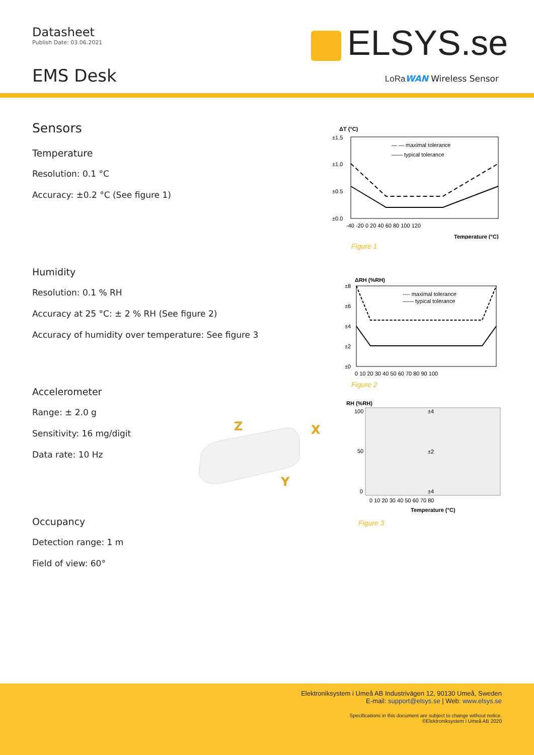Datasheet
Publish Date: 03.06.2021
EMS Desk
ELSYS.se
LoRa WAN Wireless Sensor
Sensors
Temperature
Resolution: 0.1 °C
Accuracy: ±0.2 °C (See figure 1)
Humidity
Resolution: 0.1 % RH
Accuracy at 25 °C: ± 2 % RH (See figure 2)
Accuracy of humidity over temperature: See figure 3
Accelerometer
Range: ± 2.0 g
Sensitivity: 16 mg/digit
Data rate: 10 Hz
Occupancy
Detection range: 1 m
Field of view: 60°
Z
X
Y
ΔT (°C)
±1.5
±1.0
±0.5
±0.0
— — maximal tolerance
—— typical tolerance
-40 -20 0 20 40 60 80 100 120
Temperature (°C)
Figure 1
ΔRH (%RH)
±8
±6
±4
±2
±0
---- maximal tolerance
—— typical tolerance
0 10 20 30 40 50 60 70 80 90 100
Figure 2
RH (%RH)
100
50
0
±4
±2
±4
0 10 20 30 40 50 60 70 80
Temperature (°C)
Figure 3
Elektroniksystem i Umeå AB Industrivägen 12, 90130 Umeå, Sweden
E-mail: support@elsys.se | Web: www.elsys.se
Specifications in this document are subject to change without notice.
©Elektroniksystem i Umeå AB 2020